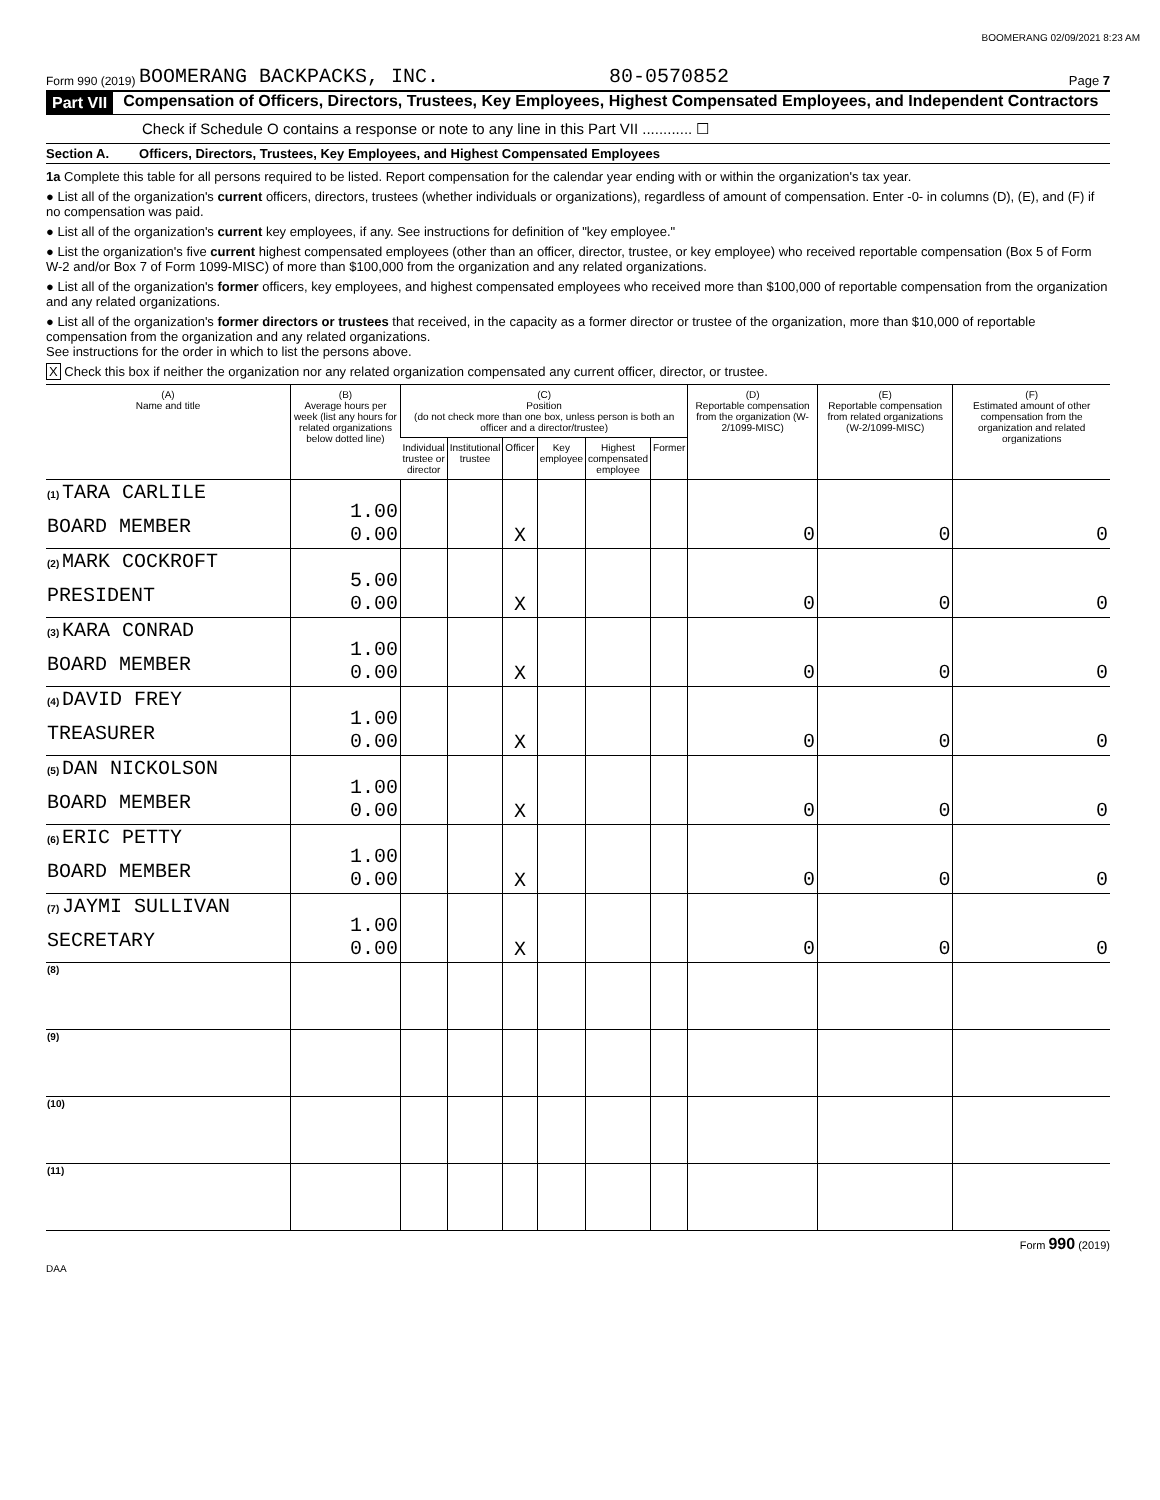BOOMERANG 02/09/2021 8:23 AM
Form 990 (2019) BOOMERANG BACKPACKS, INC. 80-0570852 Page 7
Part VII Compensation of Officers, Directors, Trustees, Key Employees, Highest Compensated Employees, and Independent Contractors
Check if Schedule O contains a response or note to any line in this Part VII ............ ☐
Section A. Officers, Directors, Trustees, Key Employees, and Highest Compensated Employees
1a Complete this table for all persons required to be listed. Report compensation for the calendar year ending with or within the organization's tax year.
● List all of the organization's current officers, directors, trustees (whether individuals or organizations), regardless of amount of compensation. Enter -0- in columns (D), (E), and (F) if no compensation was paid.
● List all of the organization's current key employees, if any. See instructions for definition of "key employee."
● List the organization's five current highest compensated employees (other than an officer, director, trustee, or key employee) who received reportable compensation (Box 5 of Form W-2 and/or Box 7 of Form 1099-MISC) of more than $100,000 from the organization and any related organizations.
● List all of the organization's former officers, key employees, and highest compensated employees who received more than $100,000 of reportable compensation from the organization and any related organizations.
● List all of the organization's former directors or trustees that received, in the capacity as a former director or trustee of the organization, more than $10,000 of reportable compensation from the organization and any related organizations.
See instructions for the order in which to list the persons above.
X Check this box if neither the organization nor any related organization compensated any current officer, director, or trustee.
| (A) Name and title | (B) Average hours per week (list any hours for related organizations below dotted line) | (C) Position (do not check more than one box, unless person is both an officer and a director/trustee) | | | | | | (D) Reportable compensation from the organization (W-2/1099-MISC) | (E) Reportable compensation from related organizations (W-2/1099-MISC) | (F) Estimated amount of other compensation from the organization and related organizations |
| --- | --- | --- | --- | --- | --- | --- | --- | --- | --- | --- |
| | | Individual trustee or director | Institutional trustee | Officer | Key employee | Highest compensated employee | Former | | | |
| (1) TARA CARLILE BOARD MEMBER | 1.00 0.00 | | | X | | | | 0 | 0 | 0 |
| (2) MARK COCKROFT PRESIDENT | 5.00 0.00 | | | X | | | | 0 | 0 | 0 |
| (3) KARA CONRAD BOARD MEMBER | 1.00 0.00 | | | X | | | | 0 | 0 | 0 |
| (4) DAVID FREY TREASURER | 1.00 0.00 | | | X | | | | 0 | 0 | 0 |
| (5) DAN NICKOLSON BOARD MEMBER | 1.00 0.00 | | | X | | | | 0 | 0 | 0 |
| (6) ERIC PETTY BOARD MEMBER | 1.00 0.00 | | | X | | | | 0 | 0 | 0 |
| (7) JAYMI SULLIVAN SECRETARY | 1.00 0.00 | | | X | | | | 0 | 0 | 0 |
| (8) | | | | | | | | | | |
| (9) | | | | | | | | | | |
| (10) | | | | | | | | | | |
| (11) | | | | | | | | | | |
Form 990 (2019)
DAA